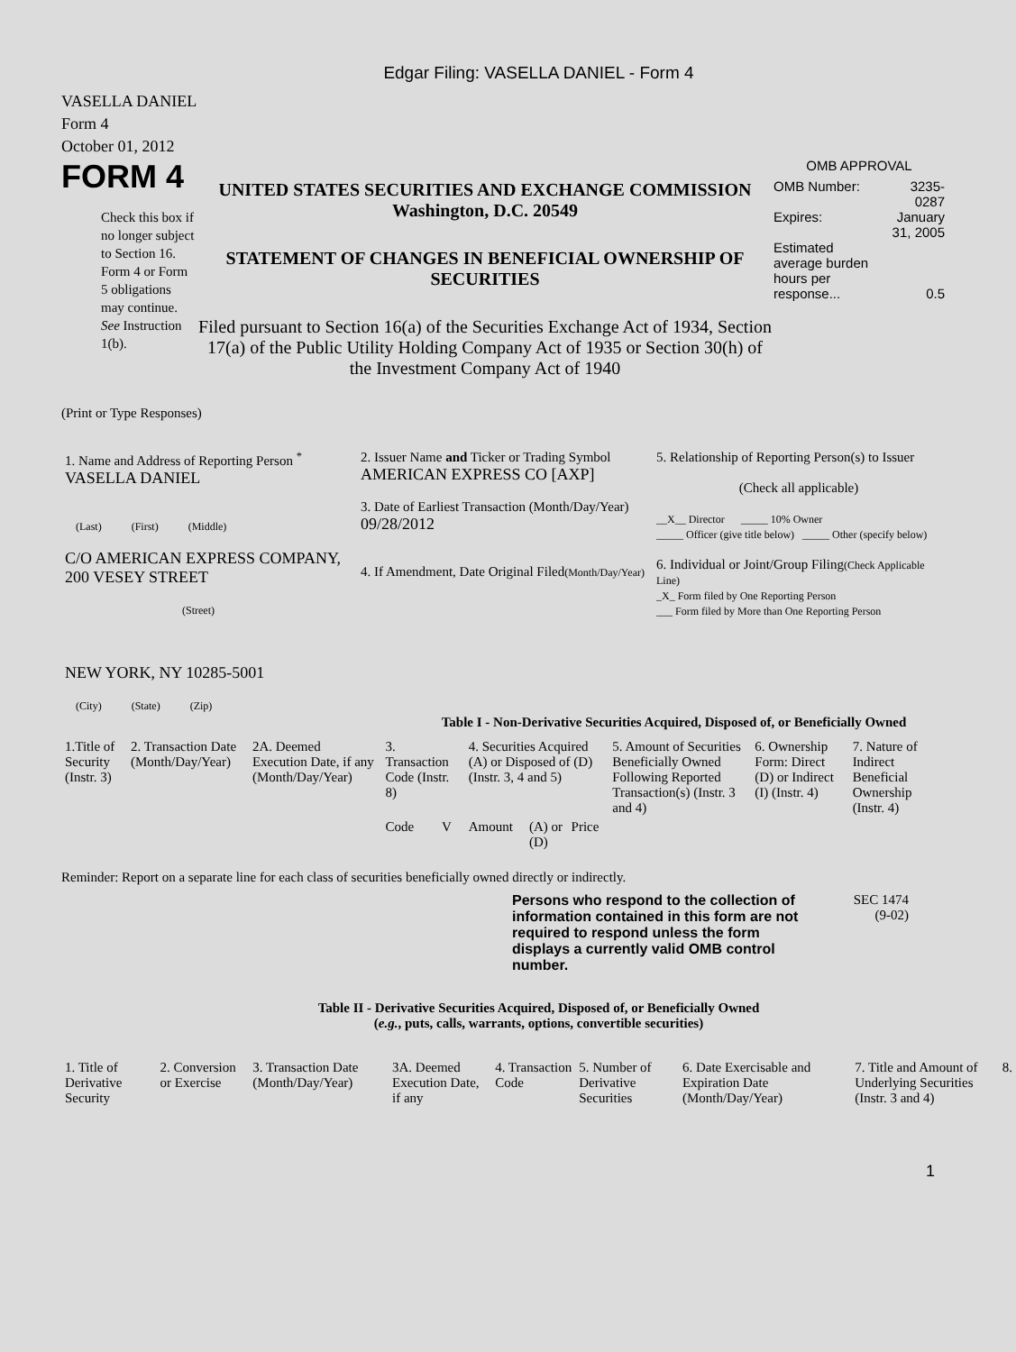Edgar Filing: VASELLA DANIEL - Form 4
VASELLA DANIEL
Form 4
October 01, 2012
FORM 4
Check this box if no longer subject to Section 16. Form 4 or Form 5 obligations may continue. See Instruction 1(b).
UNITED STATES SECURITIES AND EXCHANGE COMMISSION
Washington, D.C. 20549
STATEMENT OF CHANGES IN BENEFICIAL OWNERSHIP OF SECURITIES
Filed pursuant to Section 16(a) of the Securities Exchange Act of 1934, Section 17(a) of the Public Utility Holding Company Act of 1935 or Section 30(h) of the Investment Company Act of 1940
OMB APPROVAL
| OMB Number: | 3235-0287 |
| Expires: | January 31, 2005 |
| Estimated average burden hours per response... | 0.5 |
(Print or Type Responses)
| 1. Name and Address of Reporting Person <sup>*</sup> VASELLA DANIEL (Last) (First) (Middle) C/O AMERICAN EXPRESS COMPANY, 200 VESEY STREET (Street) NEW YORK, NY 10285-5001 (City) (State) (Zip) | 2. Issuer Name and Ticker or Trading Symbol AMERICAN EXPRESS CO [AXP] 3. Date of Earliest Transaction (Month/Day/Year) 09/28/2012 4. If Amendment, Date Original Filed (Month/Day/Year) | 5. Relationship of Reporting Person(s) to Issuer (Check all applicable) __X__ Director _____ 10% Owner _____ Officer (give title below) _____ Other (specify below) 6. Individual or Joint/Group Filing (Check Applicable Line) _X_ Form filed by One Reporting Person ___ Form filed by More than One Reporting Person |
Table I - Non-Derivative Securities Acquired, Disposed of, or Beneficially Owned
| 1.Title of Security (Instr. 3) | 2. Transaction Date (Month/Day/Year) | 2A. Deemed Execution Date, if any (Month/Day/Year) | 3. Transaction Code (Instr. 8) | | 4. Securities Acquired (A) or Disposed of (D) (Instr. 3, 4 and 5) | | | 5. Amount of Securities Beneficially Owned Following Reported Transaction(s) (Instr. 3 and 4) | 6. Ownership Form: Direct (D) or Indirect (I) (Instr. 4) | 7. Nature of Indirect Beneficial Ownership (Instr. 4) |
| --- | --- | --- | --- | --- | --- | --- | --- | --- | --- | --- |
| | | | Code | V | Amount | (A) or (D) | Price | | | |
Reminder: Report on a separate line for each class of securities beneficially owned directly or indirectly.
Persons who respond to the collection of information contained in this form are not required to respond unless the form displays a currently valid OMB control number.
SEC 1474 (9-02)
Table II - Derivative Securities Acquired, Disposed of, or Beneficially Owned
(e.g., puts, calls, warrants, options, convertible securities)
| 1. Title of Derivative Security | 2. Conversion or Exercise | 3. Transaction Date (Month/Day/Year) | 3A. Deemed Execution Date, if any | 4. Transaction Code | 5. Number of Derivative Securities | 6. Date Exercisable and Expiration Date (Month/Day/Year) | 7. Title and Amount of Underlying Securities (Instr. 3 and 4) | 8. |
| --- | --- | --- | --- | --- | --- | --- | --- | --- |
1